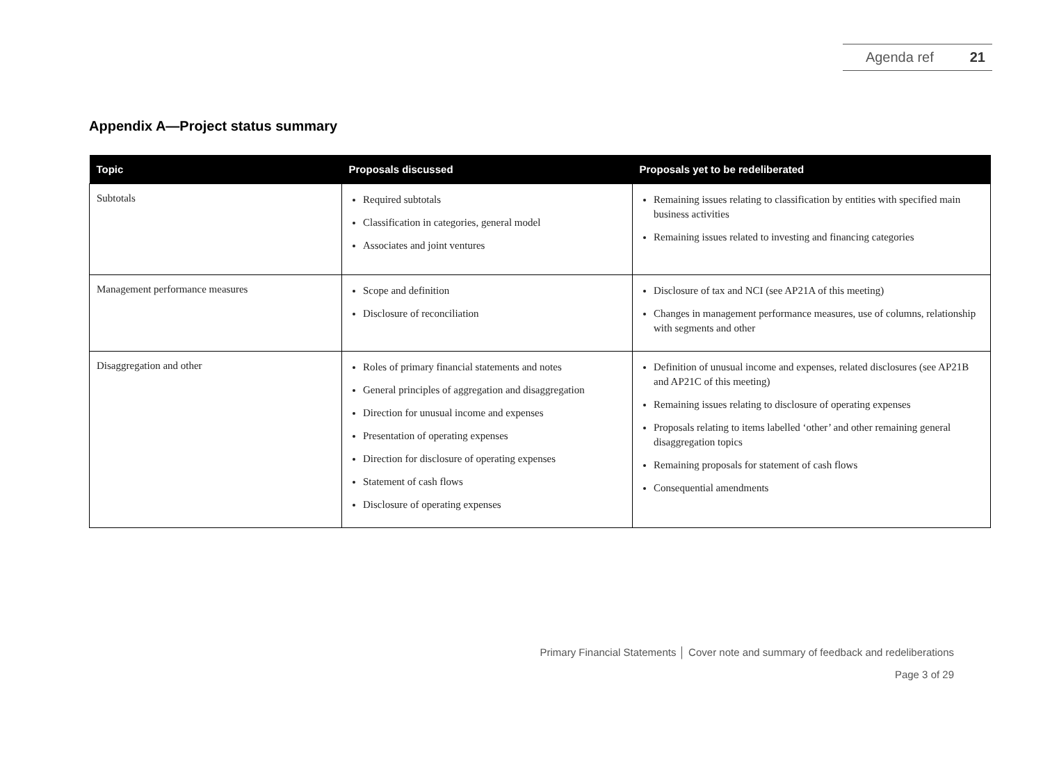Agenda ref 21
Appendix A—Project status summary
| Topic | Proposals discussed | Proposals yet to be redeliberated |
| --- | --- | --- |
| Subtotals | Required subtotals Classification in categories, general model Associates and joint ventures | Remaining issues relating to classification by entities with specified main business activities Remaining issues related to investing and financing categories |
| Management performance measures | Scope and definition Disclosure of reconciliation | Disclosure of tax and NCI (see AP21A of this meeting) Changes in management performance measures, use of columns, relationship with segments and other |
| Disaggregation and other | Roles of primary financial statements and notes General principles of aggregation and disaggregation Direction for unusual income and expenses Presentation of operating expenses Direction for disclosure of operating expenses Statement of cash flows Disclosure of operating expenses | Definition of unusual income and expenses, related disclosures (see AP21B and AP21C of this meeting) Remaining issues relating to disclosure of operating expenses Proposals relating to items labelled ‘other’ and other remaining general disaggregation topics Remaining proposals for statement of cash flows Consequential amendments |
Primary Financial Statements │ Cover note and summary of feedback and redeliberations
Page 3 of 29